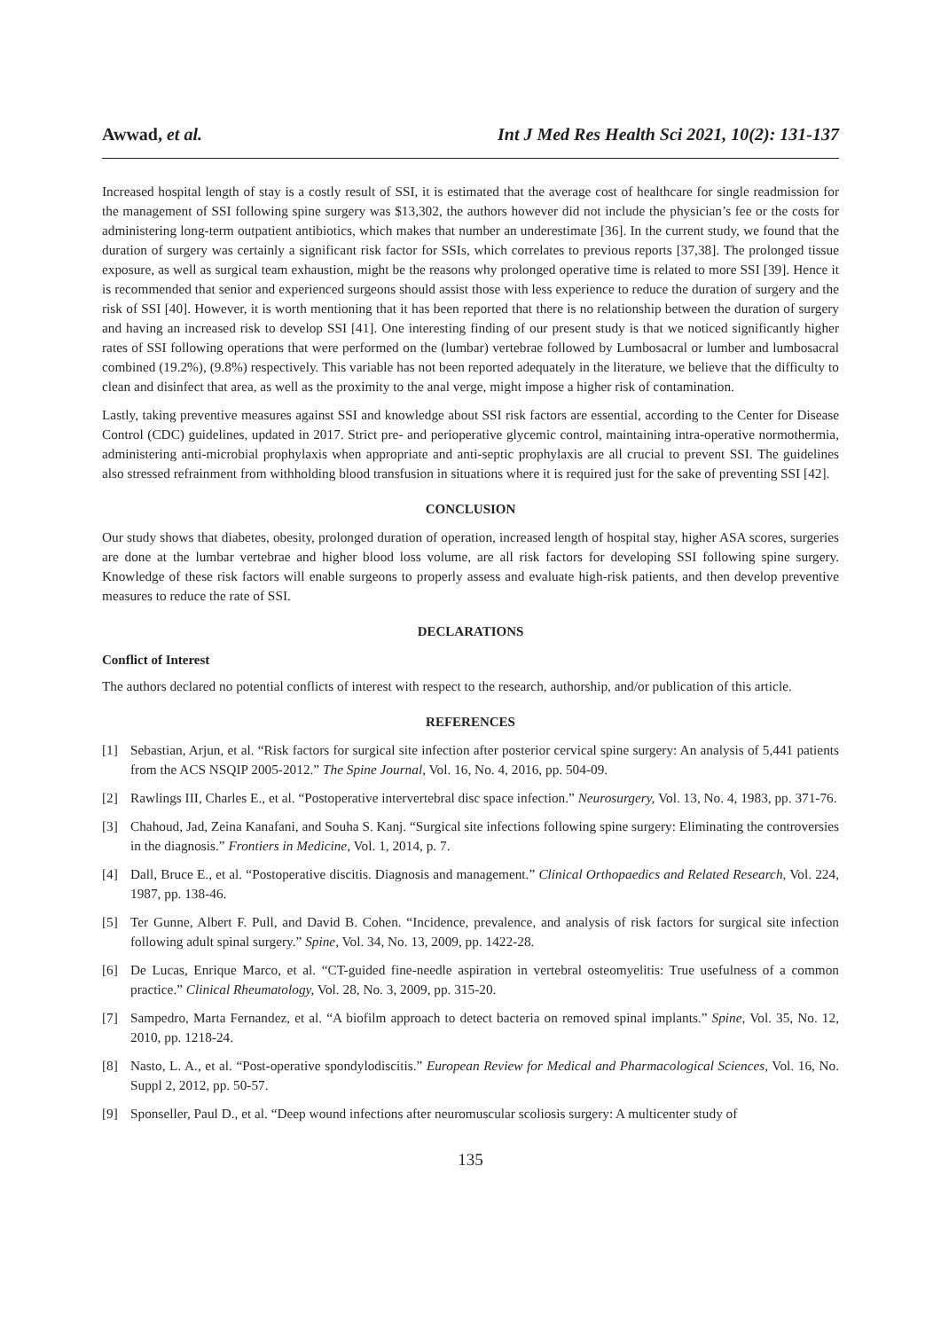Awwad, et al. Int J Med Res Health Sci 2021, 10(2): 131-137
Increased hospital length of stay is a costly result of SSI, it is estimated that the average cost of healthcare for single readmission for the management of SSI following spine surgery was $13,302, the authors however did not include the physician’s fee or the costs for administering long-term outpatient antibiotics, which makes that number an underestimate [36]. In the current study, we found that the duration of surgery was certainly a significant risk factor for SSIs, which correlates to previous reports [37,38]. The prolonged tissue exposure, as well as surgical team exhaustion, might be the reasons why prolonged operative time is related to more SSI [39]. Hence it is recommended that senior and experienced surgeons should assist those with less experience to reduce the duration of surgery and the risk of SSI [40]. However, it is worth mentioning that it has been reported that there is no relationship between the duration of surgery and having an increased risk to develop SSI [41]. One interesting finding of our present study is that we noticed significantly higher rates of SSI following operations that were performed on the (lumbar) vertebrae followed by Lumbosacral or lumber and lumbosacral combined (19.2%), (9.8%) respectively. This variable has not been reported adequately in the literature, we believe that the difficulty to clean and disinfect that area, as well as the proximity to the anal verge, might impose a higher risk of contamination.
Lastly, taking preventive measures against SSI and knowledge about SSI risk factors are essential, according to the Center for Disease Control (CDC) guidelines, updated in 2017. Strict pre- and perioperative glycemic control, maintaining intra-operative normothermia, administering anti-microbial prophylaxis when appropriate and anti-septic prophylaxis are all crucial to prevent SSI. The guidelines also stressed refrainment from withholding blood transfusion in situations where it is required just for the sake of preventing SSI [42].
CONCLUSION
Our study shows that diabetes, obesity, prolonged duration of operation, increased length of hospital stay, higher ASA scores, surgeries are done at the lumbar vertebrae and higher blood loss volume, are all risk factors for developing SSI following spine surgery. Knowledge of these risk factors will enable surgeons to properly assess and evaluate high-risk patients, and then develop preventive measures to reduce the rate of SSI.
DECLARATIONS
Conflict of Interest
The authors declared no potential conflicts of interest with respect to the research, authorship, and/or publication of this article.
REFERENCES
[1] Sebastian, Arjun, et al. “Risk factors for surgical site infection after posterior cervical spine surgery: An analysis of 5,441 patients from the ACS NSQIP 2005-2012.” The Spine Journal, Vol. 16, No. 4, 2016, pp. 504-09.
[2] Rawlings III, Charles E., et al. “Postoperative intervertebral disc space infection.” Neurosurgery, Vol. 13, No. 4, 1983, pp. 371-76.
[3] Chahoud, Jad, Zeina Kanafani, and Souha S. Kanj. “Surgical site infections following spine surgery: Eliminating the controversies in the diagnosis.” Frontiers in Medicine, Vol. 1, 2014, p. 7.
[4] Dall, Bruce E., et al. “Postoperative discitis. Diagnosis and management.” Clinical Orthopaedics and Related Research, Vol. 224, 1987, pp. 138-46.
[5] Ter Gunne, Albert F. Pull, and David B. Cohen. “Incidence, prevalence, and analysis of risk factors for surgical site infection following adult spinal surgery.” Spine, Vol. 34, No. 13, 2009, pp. 1422-28.
[6] De Lucas, Enrique Marco, et al. “CT-guided fine-needle aspiration in vertebral osteomyelitis: True usefulness of a common practice.” Clinical Rheumatology, Vol. 28, No. 3, 2009, pp. 315-20.
[7] Sampedro, Marta Fernandez, et al. “A biofilm approach to detect bacteria on removed spinal implants.” Spine, Vol. 35, No. 12, 2010, pp. 1218-24.
[8] Nasto, L. A., et al. “Post-operative spondylodiscitis.” European Review for Medical and Pharmacological Sciences, Vol. 16, No. Suppl 2, 2012, pp. 50-57.
[9] Sponseller, Paul D., et al. “Deep wound infections after neuromuscular scoliosis surgery: A multicenter study of
135